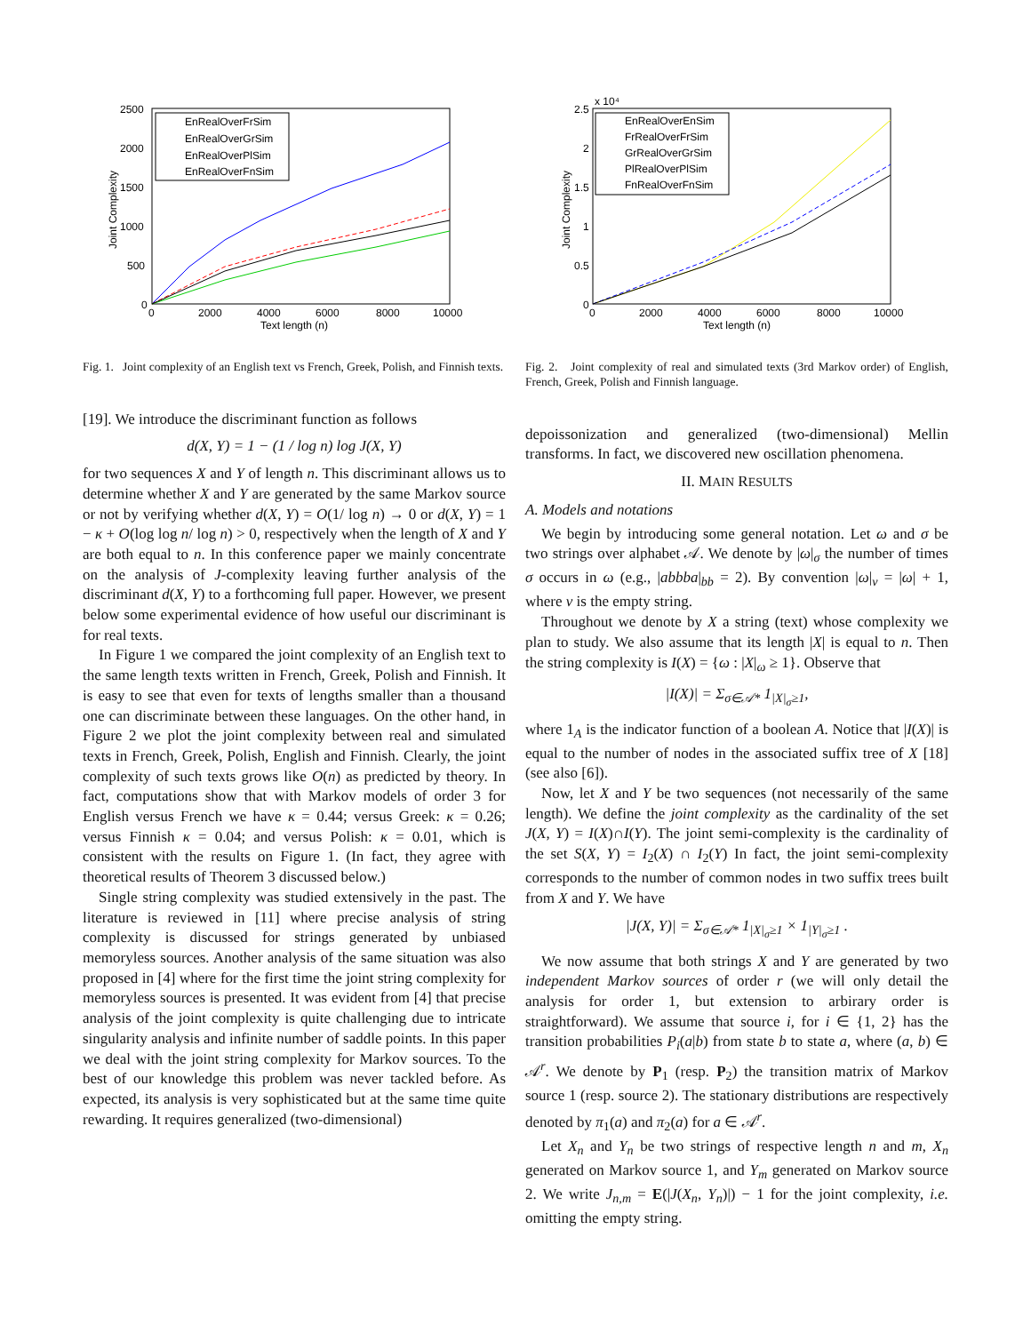2500
2000
1500
1000
500
0
0
2000
4000
6000
8000
10000
Text length (n)
Joint Complexity
EnRealOverFrSim
EnRealOverGrSim
EnRealOverPlSim
EnRealOverFnSim
Fig. 1. Joint complexity of an English text vs French, Greek, Polish, and Finnish texts.
[19]. We introduce the discriminant function as follows
d(X, Y) = 1 − (1 / log n) log J(X, Y)
for two sequences X and Y of length n. This discriminant allows us to determine whether X and Y are generated by the same Markov source or not by verifying whether d(X, Y) = O(1/ log n) → 0 or d(X, Y) = 1 − κ + O(log log n/ log n) > 0, respectively when the length of X and Y are both equal to n. In this conference paper we mainly concentrate on the analysis of J-complexity leaving further analysis of the discriminant d(X, Y) to a forthcoming full paper. However, we present below some experimental evidence of how useful our discriminant is for real texts.
In Figure 1 we compared the joint complexity of an English text to the same length texts written in French, Greek, Polish and Finnish. It is easy to see that even for texts of lengths smaller than a thousand one can discriminate between these languages. On the other hand, in Figure 2 we plot the joint complexity between real and simulated texts in French, Greek, Polish, English and Finnish. Clearly, the joint complexity of such texts grows like O(n) as predicted by theory. In fact, computations show that with Markov models of order 3 for English versus French we have κ = 0.44; versus Greek: κ = 0.26; versus Finnish κ = 0.04; and versus Polish: κ = 0.01, which is consistent with the results on Figure 1. (In fact, they agree with theoretical results of Theorem 3 discussed below.)
Single string complexity was studied extensively in the past. The literature is reviewed in [11] where precise analysis of string complexity is discussed for strings generated by unbiased memoryless sources. Another analysis of the same situation was also proposed in [4] where for the first time the joint string complexity for memoryless sources is presented. It was evident from [4] that precise analysis of the joint complexity is quite challenging due to intricate singularity analysis and infinite number of saddle points. In this paper we deal with the joint string complexity for Markov sources. To the best of our knowledge this problem was never tackled before. As expected, its analysis is very sophisticated but at the same time quite rewarding. It requires generalized (two-dimensional)
x 10⁴
2.5
2
1.5
1
0.5
0
0
2000
4000
6000
8000
10000
Text length (n)
Joint Complexity
EnRealOverEnSim
FrRealOverFrSim
GrRealOverGrSim
PlRealOverPlSim
FnRealOverFnSim
Fig. 2. Joint complexity of real and simulated texts (3rd Markov order) of English, French, Greek, Polish and Finnish language.
depoissonization and generalized (two-dimensional) Mellin transforms. In fact, we discovered new oscillation phenomena.
II. MAIN RESULTS
A. Models and notations
We begin by introducing some general notation. Let ω and σ be two strings over alphabet 𝒜. We denote by |ω|<sub>σ</sub> the number of times σ occurs in ω (e.g., |abbba|<sub>bb</sub> = 2). By convention |ω|<sub>ν</sub> = |ω| + 1, where ν is the empty string.
Throughout we denote by X a string (text) whose complexity we plan to study. We also assume that its length |X| is equal to n. Then the string complexity is I(X) = {ω : |X|<sub>ω</sub> ≥ 1}. Observe that
|I(X)| = Σ<sub>σ∈𝒜*</sub> 1<sub>|X|<sub>σ</sub>≥1</sub>,
where 1<sub>A</sub> is the indicator function of a boolean A. Notice that |I(X)| is equal to the number of nodes in the associated suffix tree of X [18] (see also [6]).
Now, let X and Y be two sequences (not necessarily of the same length). We define the joint complexity as the cardinality of the set J(X, Y) = I(X)∩I(Y). The joint semi-complexity is the cardinality of the set S(X, Y) = I<sub>2</sub>(X) ∩ I<sub>2</sub>(Y) In fact, the joint semi-complexity corresponds to the number of common nodes in two suffix trees built from X and Y. We have
|J(X, Y)| = Σ<sub>σ∈𝒜*</sub> 1<sub>|X|<sub>σ</sub>≥1</sub> × 1<sub>|Y|<sub>σ</sub>≥1</sub> .
We now assume that both strings X and Y are generated by two independent Markov sources of order r (we will only detail the analysis for order 1, but extension to arbirary order is straightforward). We assume that source i, for i ∈ {1, 2} has the transition probabilities P<sub>i</sub>(a|b) from state b to state a, where (a, b) ∈ 𝒜<sup>r</sup>. We denote by P<sub>1</sub> (resp. P<sub>2</sub>) the transition matrix of Markov source 1 (resp. source 2). The stationary distributions are respectively denoted by π<sub>1</sub>(a) and π<sub>2</sub>(a) for a ∈ 𝒜<sup>r</sup>.
Let X<sub>n</sub> and Y<sub>n</sub> be two strings of respective length n and m, X<sub>n</sub> generated on Markov source 1, and Y<sub>m</sub> generated on Markov source 2. We write J<sub>n,m</sub> = E(|J(X<sub>n</sub>, Y<sub>n</sub>)|) − 1 for the joint complexity, i.e. omitting the empty string.